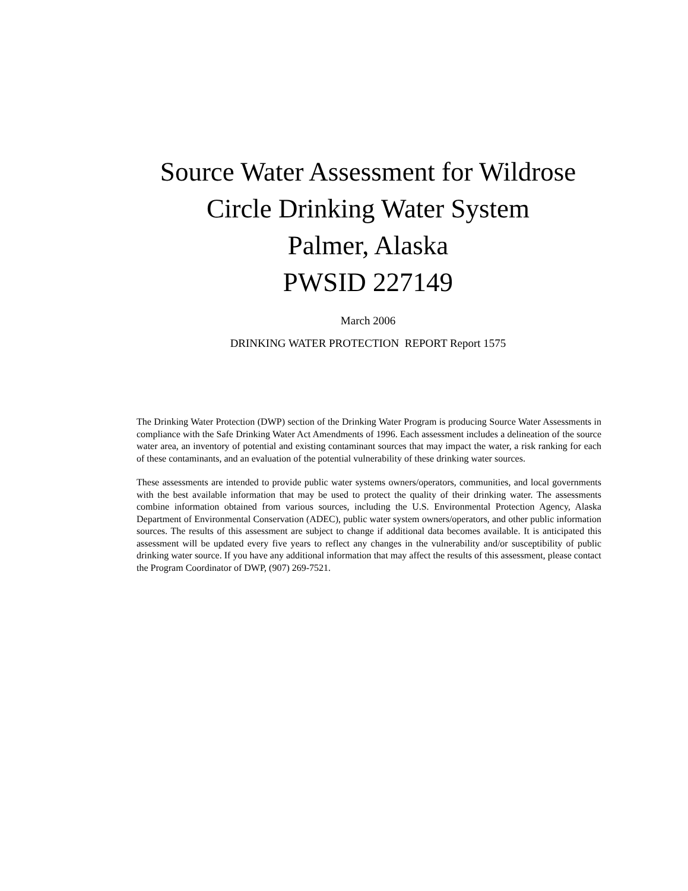Source Water Assessment for Wildrose Circle Drinking Water System
Palmer, Alaska
PWSID 227149
March 2006
DRINKING WATER PROTECTION REPORT Report 1575
The Drinking Water Protection (DWP) section of the Drinking Water Program is producing Source Water Assessments in compliance with the Safe Drinking Water Act Amendments of 1996. Each assessment includes a delineation of the source water area, an inventory of potential and existing contaminant sources that may impact the water, a risk ranking for each of these contaminants, and an evaluation of the potential vulnerability of these drinking water sources.
These assessments are intended to provide public water systems owners/operators, communities, and local governments with the best available information that may be used to protect the quality of their drinking water. The assessments combine information obtained from various sources, including the U.S. Environmental Protection Agency, Alaska Department of Environmental Conservation (ADEC), public water system owners/operators, and other public information sources. The results of this assessment are subject to change if additional data becomes available. It is anticipated this assessment will be updated every five years to reflect any changes in the vulnerability and/or susceptibility of public drinking water source. If you have any additional information that may affect the results of this assessment, please contact the Program Coordinator of DWP, (907) 269-7521.